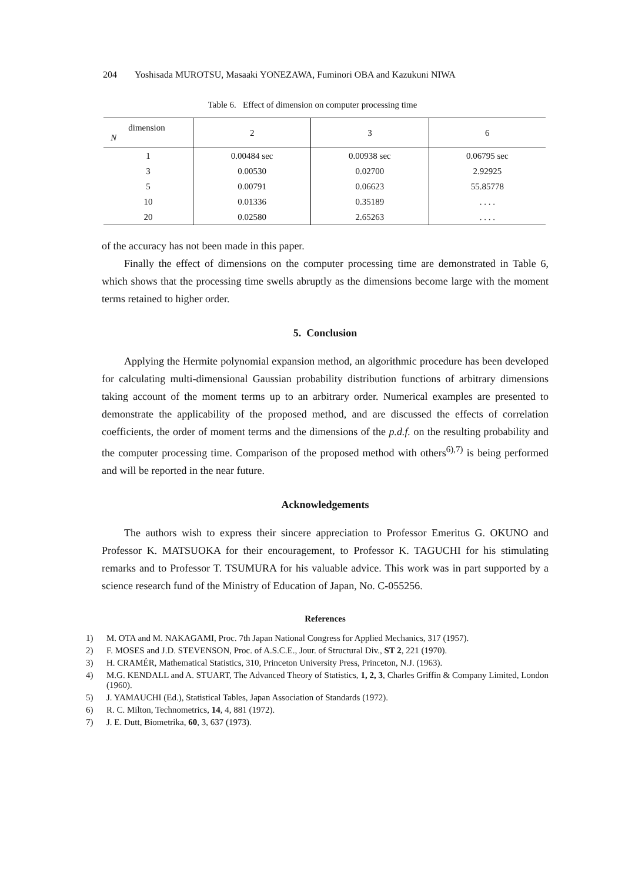204 Yoshisada MUROTSU, Masaaki YONEZAWA, Fuminori OBA and Kazukuni NIWA
Table 6. Effect of dimension on computer processing time
| dimension N | 2 | 3 | 6 |
| --- | --- | --- | --- |
| 1 | 0.00484 sec | 0.00938 sec | 0.06795 sec |
| 3 | 0.00530 | 0.02700 | 2.92925 |
| 5 | 0.00791 | 0.06623 | 55.85778 |
| 10 | 0.01336 | 0.35189 | . . . . |
| 20 | 0.02580 | 2.65263 | . . . . |
of the accuracy has not been made in this paper.
Finally the effect of dimensions on the computer processing time are demonstrated in Table 6, which shows that the processing time swells abruptly as the dimensions become large with the moment terms retained to higher order.
5. Conclusion
Applying the Hermite polynomial expansion method, an algorithmic procedure has been developed for calculating multi-dimensional Gaussian probability distribution functions of arbitrary dimensions taking account of the moment terms up to an arbitrary order. Numerical examples are presented to demonstrate the applicability of the proposed method, and are discussed the effects of correlation coefficients, the order of moment terms and the dimensions of the p.d.f. on the resulting probability and the computer processing time. Comparison of the proposed method with others<sup>6),7)</sup> is being performed and will be reported in the near future.
Acknowledgements
The authors wish to express their sincere appreciation to Professor Emeritus G. OKUNO and Professor K. MATSUOKA for their encouragement, to Professor K. TAGUCHI for his stimulating remarks and to Professor T. TSUMURA for his valuable advice. This work was in part supported by a science research fund of the Ministry of Education of Japan, No. C-055256.
References
1) M. OTA and M. NAKAGAMI, Proc. 7th Japan National Congress for Applied Mechanics, 317 (1957).
2) F. MOSES and J.D. STEVENSON, Proc. of A.S.C.E., Jour. of Structural Div., ST 2, 221 (1970).
3) H. CRAMÉR, Mathematical Statistics, 310, Princeton University Press, Princeton, N.J. (1963).
4) M.G. KENDALL and A. STUART, The Advanced Theory of Statistics, 1, 2, 3, Charles Griffin & Company Limited, London (1960).
5) J. YAMAUCHI (Ed.), Statistical Tables, Japan Association of Standards (1972).
6) R. C. Milton, Technometrics, 14, 4, 881 (1972).
7) J. E. Dutt, Biometrika, 60, 3, 637 (1973).